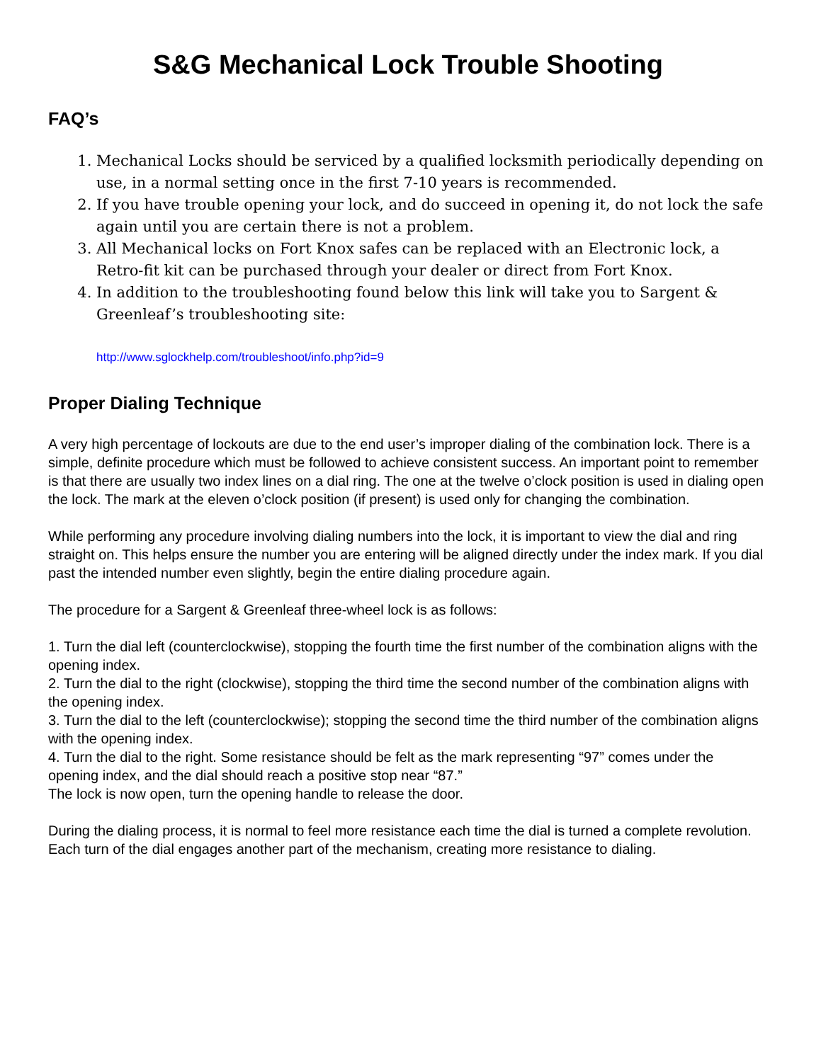S&G Mechanical Lock Trouble Shooting
FAQ’s
1. Mechanical Locks should be serviced by a qualified locksmith periodically depending on use, in a normal setting once in the first 7-10 years is recommended.
2. If you have trouble opening your lock, and do succeed in opening it, do not lock the safe again until you are certain there is not a problem.
3. All Mechanical locks on Fort Knox safes can be replaced with an Electronic lock, a Retro-fit kit can be purchased through your dealer or direct from Fort Knox.
4. In addition to the troubleshooting found below this link will take you to Sargent & Greenleaf’s troubleshooting site:
http://www.sglockhelp.com/troubleshoot/info.php?id=9
Proper Dialing Technique
A very high percentage of lockouts are due to the end user’s improper dialing of the combination lock. There is a simple, definite procedure which must be followed to achieve consistent success. An important point to remember is that there are usually two index lines on a dial ring. The one at the twelve o’clock position is used in dialing open the lock. The mark at the eleven o’clock position (if present) is used only for changing the combination.
While performing any procedure involving dialing numbers into the lock, it is important to view the dial and ring straight on. This helps ensure the number you are entering will be aligned directly under the index mark. If you dial past the intended number even slightly, begin the entire dialing procedure again.
The procedure for a Sargent & Greenleaf three-wheel lock is as follows:
1. Turn the dial left (counterclockwise), stopping the fourth time the first number of the combination aligns with the opening index.
2. Turn the dial to the right (clockwise), stopping the third time the second number of the combination aligns with the opening index.
3. Turn the dial to the left (counterclockwise); stopping the second time the third number of the combination aligns with the opening index.
4. Turn the dial to the right. Some resistance should be felt as the mark representing “97” comes under the opening index, and the dial should reach a positive stop near “87.”
The lock is now open, turn the opening handle to release the door.
During the dialing process, it is normal to feel more resistance each time the dial is turned a complete revolution. Each turn of the dial engages another part of the mechanism, creating more resistance to dialing.